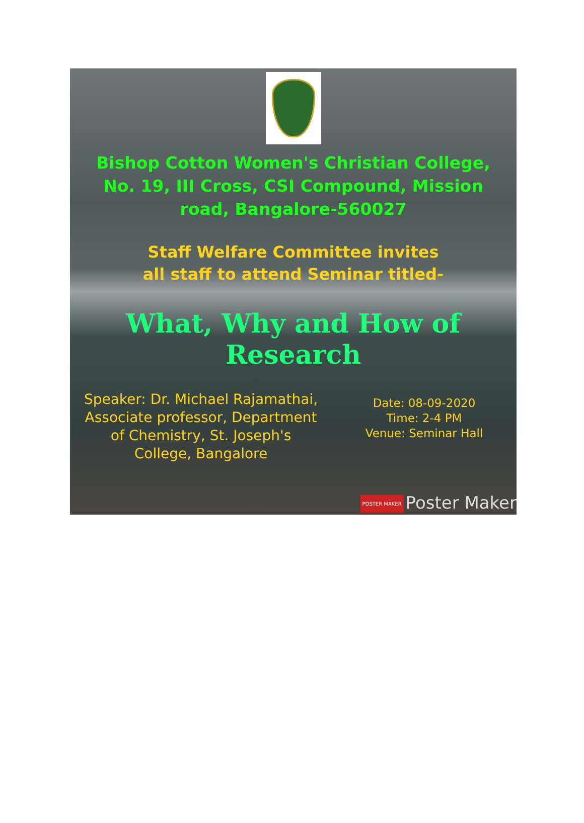Bishop Cotton Women's Christian College,
No. 19, III Cross, CSI Compound, Mission
road, Bangalore-560027
Staff Welfare Committee invites
all staff to attend Seminar titled-
What, Why and How of
Research
Speaker: Dr. Michael Rajamathai,
Associate professor, Department
of Chemistry, St. Joseph's
College, Bangalore
Date: 08-09-2020
Time: 2-4 PM
Venue: Seminar Hall
POSTER MAKER Poster Maker